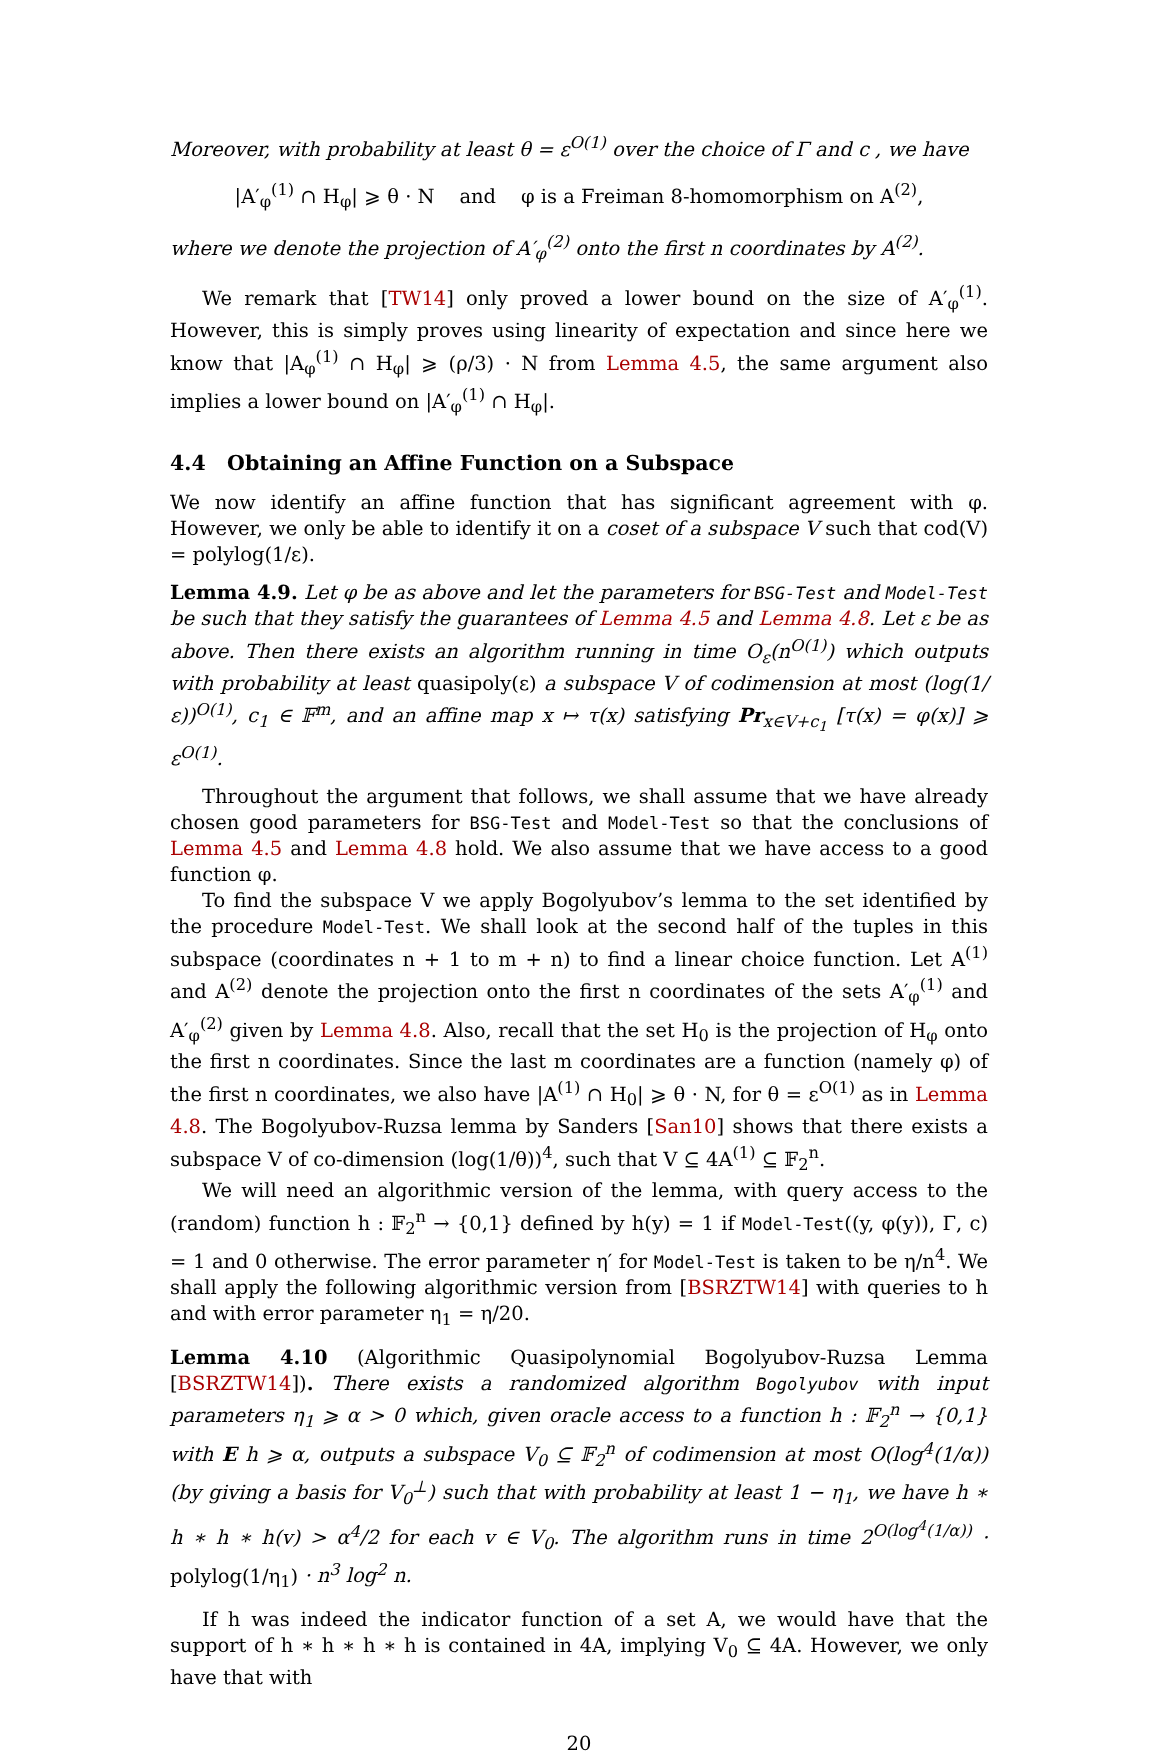Moreover, with probability at least θ = ε<sup>O(1)</sup> over the choice of Γ and c , we have
|A′<sub>φ</sub><sup>(1)</sup> ∩ H<sub>φ</sub>| ⩾ θ · N and φ is a Freiman 8-homomorphism on A<sup>(2)</sup>,
where we denote the projection of A′<sub>φ</sub><sup>(2)</sup> onto the first n coordinates by A<sup>(2)</sup>.
We remark that [TW14] only proved a lower bound on the size of A′<sub>φ</sub><sup>(1)</sup>. However, this is simply proves using linearity of expectation and since here we know that |A<sub>φ</sub><sup>(1)</sup> ∩ H<sub>φ</sub>| ⩾ (ρ/3) · N from Lemma 4.5, the same argument also implies a lower bound on |A′<sub>φ</sub><sup>(1)</sup> ∩ H<sub>φ</sub>|.
4.4 Obtaining an Affine Function on a Subspace
We now identify an affine function that has significant agreement with φ. However, we only be able to identify it on a coset of a subspace V such that cod(V) = polylog(1/ε).
Lemma 4.9. Let φ be as above and let the parameters for BSG-Test and Model-Test be such that they satisfy the guarantees of Lemma 4.5 and Lemma 4.8. Let ε be as above. Then there exists an algorithm running in time O<sub>ε</sub>(n<sup>O(1)</sup>) which outputs with probability at least quasipoly(ε) a subspace V of codimension at most (log(1/ε))<sup>O(1)</sup>, c<sub>1</sub> ∈ 𝔽<sup>m</sup>, and an affine map x ↦ τ(x) satisfying Pr<sub>x∈V+c<sub>1</sub></sub> [τ(x) = φ(x)] ⩾ ε<sup>O(1)</sup>.
Throughout the argument that follows, we shall assume that we have already chosen good parameters for BSG-Test and Model-Test so that the conclusions of Lemma 4.5 and Lemma 4.8 hold. We also assume that we have access to a good function φ.
To find the subspace V we apply Bogolyubov’s lemma to the set identified by the procedure Model-Test. We shall look at the second half of the tuples in this subspace (coordinates n + 1 to m + n) to find a linear choice function. Let A<sup>(1)</sup> and A<sup>(2)</sup> denote the projection onto the first n coordinates of the sets A′<sub>φ</sub><sup>(1)</sup> and A′<sub>φ</sub><sup>(2)</sup> given by Lemma 4.8. Also, recall that the set H<sub>0</sub> is the projection of H<sub>φ</sub> onto the first n coordinates. Since the last m coordinates are a function (namely φ) of the first n coordinates, we also have |A<sup>(1)</sup> ∩ H<sub>0</sub>| ⩾ θ · N, for θ = ε<sup>O(1)</sup> as in Lemma 4.8. The Bogolyubov-Ruzsa lemma by Sanders [San10] shows that there exists a subspace V of co-dimension (log(1/θ))<sup>4</sup>, such that V ⊆ 4A<sup>(1)</sup> ⊆ 𝔽<sub>2</sub><sup>n</sup>.
We will need an algorithmic version of the lemma, with query access to the (random) function h : 𝔽<sub>2</sub><sup>n</sup> → {0,1} defined by h(y) = 1 if Model-Test((y, φ(y)), Γ, c) = 1 and 0 otherwise. The error parameter η′ for Model-Test is taken to be η/n<sup>4</sup>. We shall apply the following algorithmic version from [BSRZTW14] with queries to h and with error parameter η<sub>1</sub> = η/20.
Lemma 4.10 (Algorithmic Quasipolynomial Bogolyubov-Ruzsa Lemma [BSRZTW14]). There exists a randomized algorithm Bogolyubov with input parameters η<sub>1</sub> ⩾ α > 0 which, given oracle access to a function h : 𝔽<sub>2</sub><sup>n</sup> → {0,1} with E h ⩾ α, outputs a subspace V<sub>0</sub> ⊆ 𝔽<sub>2</sub><sup>n</sup> of codimension at most O(log<sup>4</sup>(1/α)) (by giving a basis for V<sub>0</sub><sup>⊥</sup>) such that with probability at least 1 − η<sub>1</sub>, we have h ∗ h ∗ h ∗ h(v) > α<sup>4</sup>/2 for each v ∈ V<sub>0</sub>. The algorithm runs in time 2<sup>O(log<sup>4</sup>(1/α))</sup> · polylog(1/η<sub>1</sub>) · n<sup>3</sup> log<sup>2</sup> n.
If h was indeed the indicator function of a set A, we would have that the support of h ∗ h ∗ h ∗ h is contained in 4A, implying V<sub>0</sub> ⊆ 4A. However, we only have that with
20